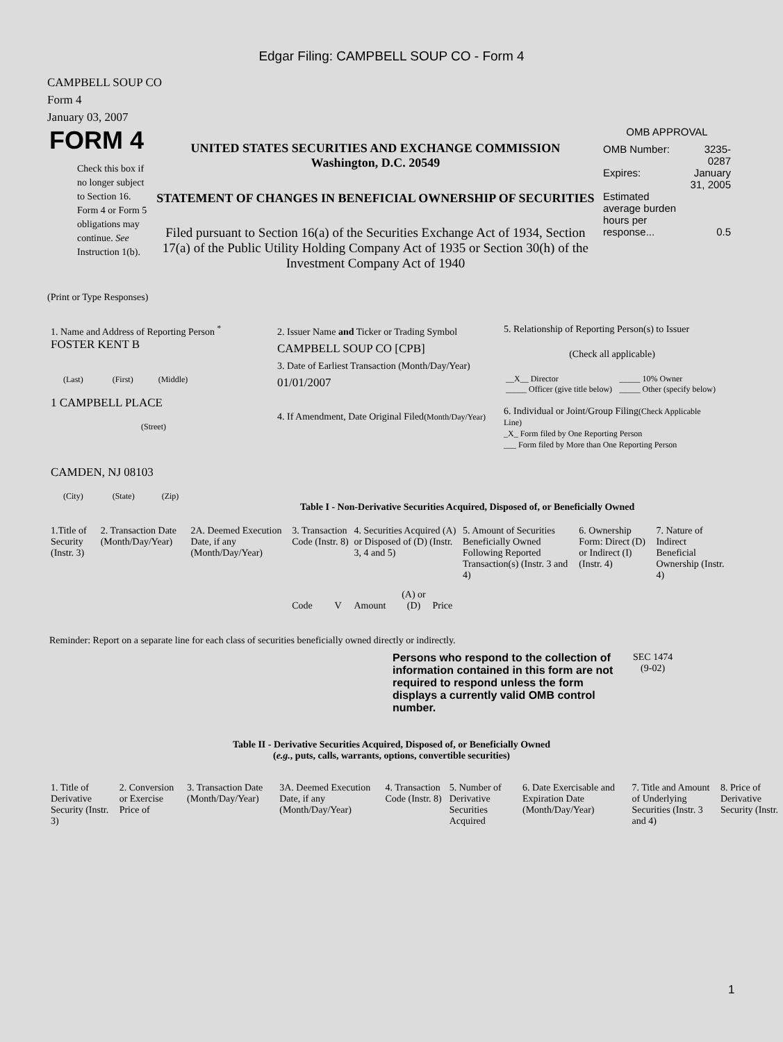Edgar Filing: CAMPBELL SOUP CO - Form 4
CAMPBELL SOUP CO
Form 4
January 03, 2007
| FORM 4 Check this box if no longer subject to Section 16. Form 4 or Form 5 obligations may continue. See Instruction 1(b). | UNITED STATES SECURITIES AND EXCHANGE COMMISSION Washington, D.C. 20549 STATEMENT OF CHANGES IN BENEFICIAL OWNERSHIP OF SECURITIES Filed pursuant to Section 16(a) of the Securities Exchange Act of 1934, Section 17(a) of the Public Utility Holding Company Act of 1935 or Section 30(h) of the Investment Company Act of 1940 | OMB APPROVAL / OMB Number: / 3235-0287 / / Expires: / January 31, 2005 / / Estimated average burden hours per response... / 0.5 / |
(Print or Type Responses)
| 1. Name and Address of Reporting Person <sup>*</sup> FOSTER KENT B (Last) (First) (Middle) 1 CAMPBELL PLACE (Street) CAMDEN, NJ 08103 (City) (State) (Zip) | 2. Issuer Name and Ticker or Trading Symbol CAMPBELL SOUP CO [CPB] 3. Date of Earliest Transaction (Month/Day/Year) 01/01/2007 4. If Amendment, Date Original Filed (Month/Day/Year) | 5. Relationship of Reporting Person(s) to Issuer (Check all applicable) / __X__ Director / _____ 10% Owner / / _____ Officer (give title below) / _____ Other (specify below) / 6. Individual or Joint/Group Filing (Check Applicable Line) _X_ Form filed by One Reporting Person ___ Form filed by More than One Reporting Person |
Table I - Non-Derivative Securities Acquired, Disposed of, or Beneficially Owned
| 1.Title of Security (Instr. 3) | 2. Transaction Date (Month/Day/Year) | 2A. Deemed Execution Date, if any (Month/Day/Year) | 3. Transaction Code (Instr. 8) | | 4. Securities Acquired (A) or Disposed of (D) (Instr. 3, 4 and 5) | | | 5. Amount of Securities Beneficially Owned Following Reported Transaction(s) (Instr. 3 and 4) | 6. Ownership Form: Direct (D) or Indirect (I) (Instr. 4) | 7. Nature of Indirect Beneficial Ownership (Instr. 4) |
| --- | --- | --- | --- | --- | --- | --- | --- | --- | --- | --- |
| | | | Code | V | Amount | (A) or (D) | Price | | | |
Reminder: Report on a separate line for each class of securities beneficially owned directly or indirectly.
| Persons who respond to the collection of information contained in this form are not required to respond unless the form displays a currently valid OMB control number. | SEC 1474 (9-02) |
Table II - Derivative Securities Acquired, Disposed of, or Beneficially Owned
(e.g., puts, calls, warrants, options, convertible securities)
| 1. Title of Derivative Security (Instr. 3) | 2. Conversion or Exercise Price of | 3. Transaction Date (Month/Day/Year) | 3A. Deemed Execution Date, if any (Month/Day/Year) | 4. Transaction Code (Instr. 8) | 5. Number of Derivative Securities Acquired | 6. Date Exercisable and Expiration Date (Month/Day/Year) | 7. Title and Amount of Underlying Securities (Instr. 3 and 4) | 8. Price of Derivative Security (Instr. |
| --- | --- | --- | --- | --- | --- | --- | --- | --- |
1